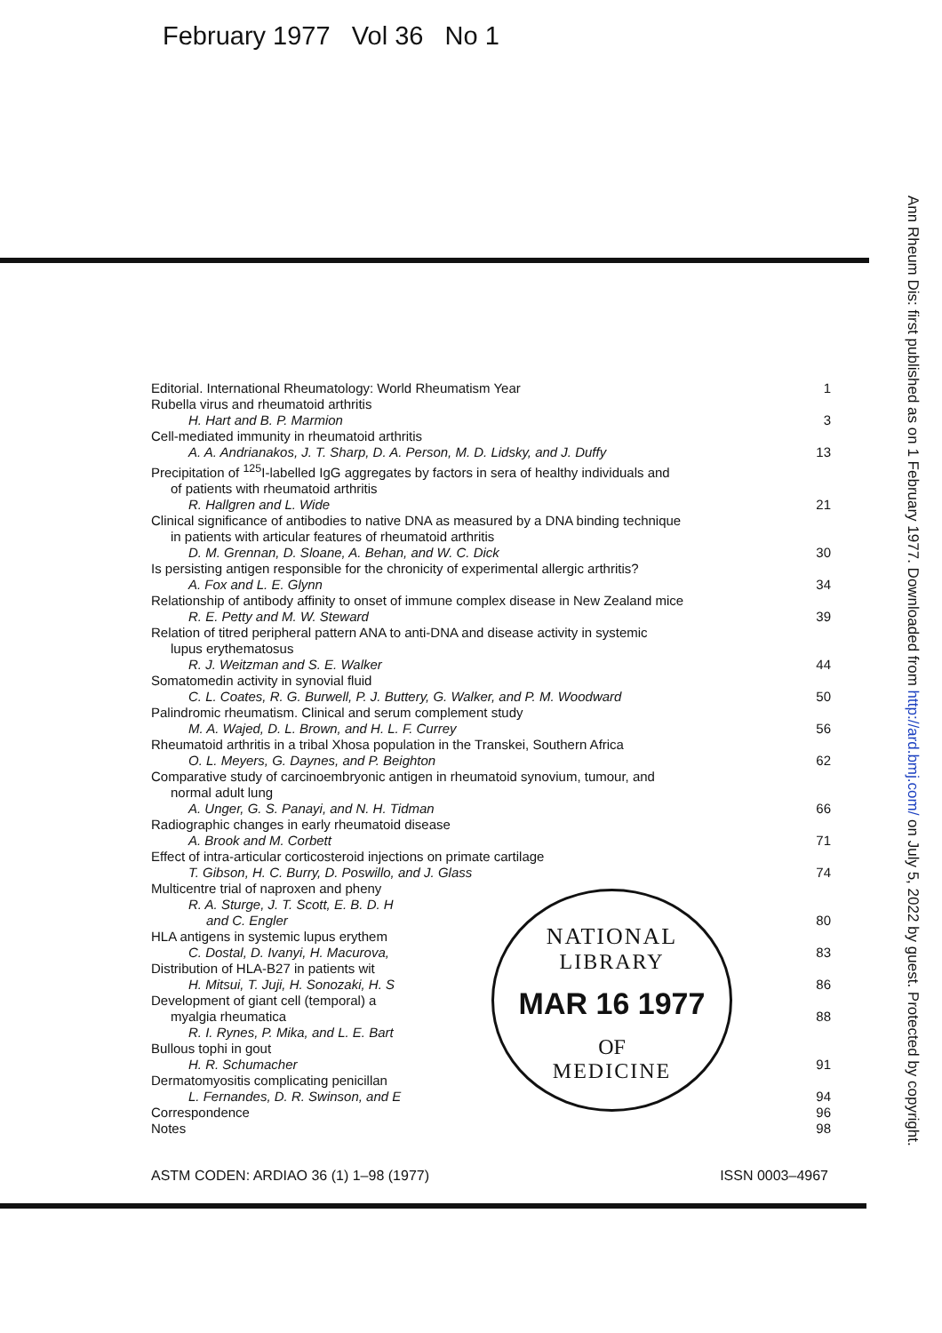February 1977 Vol 36 No 1
Ann Rheum Dis: first published as on 1 February 1977. Downloaded from http://ard.bmj.com/ on July 5, 2022 by guest. Protected by copyright.
| Editorial. International Rheumatology: World Rheumatism Year | 1 |
| Rubella virus and rheumatoid arthritis H. Hart and B. P. Marmion | 3 |
| Cell-mediated immunity in rheumatoid arthritis A. A. Andrianakos, J. T. Sharp, D. A. Person, M. D. Lidsky, and J. Duffy | 13 |
| Precipitation of <sup>125</sup>I-labelled IgG aggregates by factors in sera of healthy individuals and of patients with rheumatoid arthritis R. Hallgren and L. Wide | 21 |
| Clinical significance of antibodies to native DNA as measured by a DNA binding technique in patients with articular features of rheumatoid arthritis D. M. Grennan, D. Sloane, A. Behan, and W. C. Dick | 30 |
| Is persisting antigen responsible for the chronicity of experimental allergic arthritis? A. Fox and L. E. Glynn | 34 |
| Relationship of antibody affinity to onset of immune complex disease in New Zealand mice R. E. Petty and M. W. Steward | 39 |
| Relation of titred peripheral pattern ANA to anti-DNA and disease activity in systemic lupus erythematosus R. J. Weitzman and S. E. Walker | 44 |
| Somatomedin activity in synovial fluid C. L. Coates, R. G. Burwell, P. J. Buttery, G. Walker, and P. M. Woodward | 50 |
| Palindromic rheumatism. Clinical and serum complement study M. A. Wajed, D. L. Brown, and H. L. F. Currey | 56 |
| Rheumatoid arthritis in a tribal Xhosa population in the Transkei, Southern Africa O. L. Meyers, G. Daynes, and P. Beighton | 62 |
| Comparative study of carcinoembryonic antigen in rheumatoid synovium, tumour, and normal adult lung A. Unger, G. S. Panayi, and N. H. Tidman | 66 |
| Radiographic changes in early rheumatoid disease A. Brook and M. Corbett | 71 |
| Effect of intra-articular corticosteroid injections on primate cartilage T. Gibson, H. C. Burry, D. Poswillo, and J. Glass | 74 |
| Multicentre trial of naproxen and pheny R. A. Sturge, J. T. Scott, E. B. D. H and C. Engler | 80 |
| HLA antigens in systemic lupus erythem C. Dostal, D. Ivanyi, H. Macurova, | 83 |
| Distribution of HLA-B27 in patients wit H. Mitsui, T. Juji, H. Sonozaki, H. S | 86 |
| Development of giant cell (temporal) a myalgia rheumatica | 88 |
| R. I. Rynes, P. Mika, and L. E. Bart Bullous tophi in gout H. R. Schumacher | 91 |
| Dermatomyositis complicating penicillan L. Fernandes, D. R. Swinson, and E | 94 |
| Correspondence | 96 |
| Notes | 98 |
NATIONAL
LIBRARY
MAR 16 1977
OF
MEDICINE
ASTM CODEN: ARDIAO 36 (1) 1–98 (1977) ISSN 0003–4967